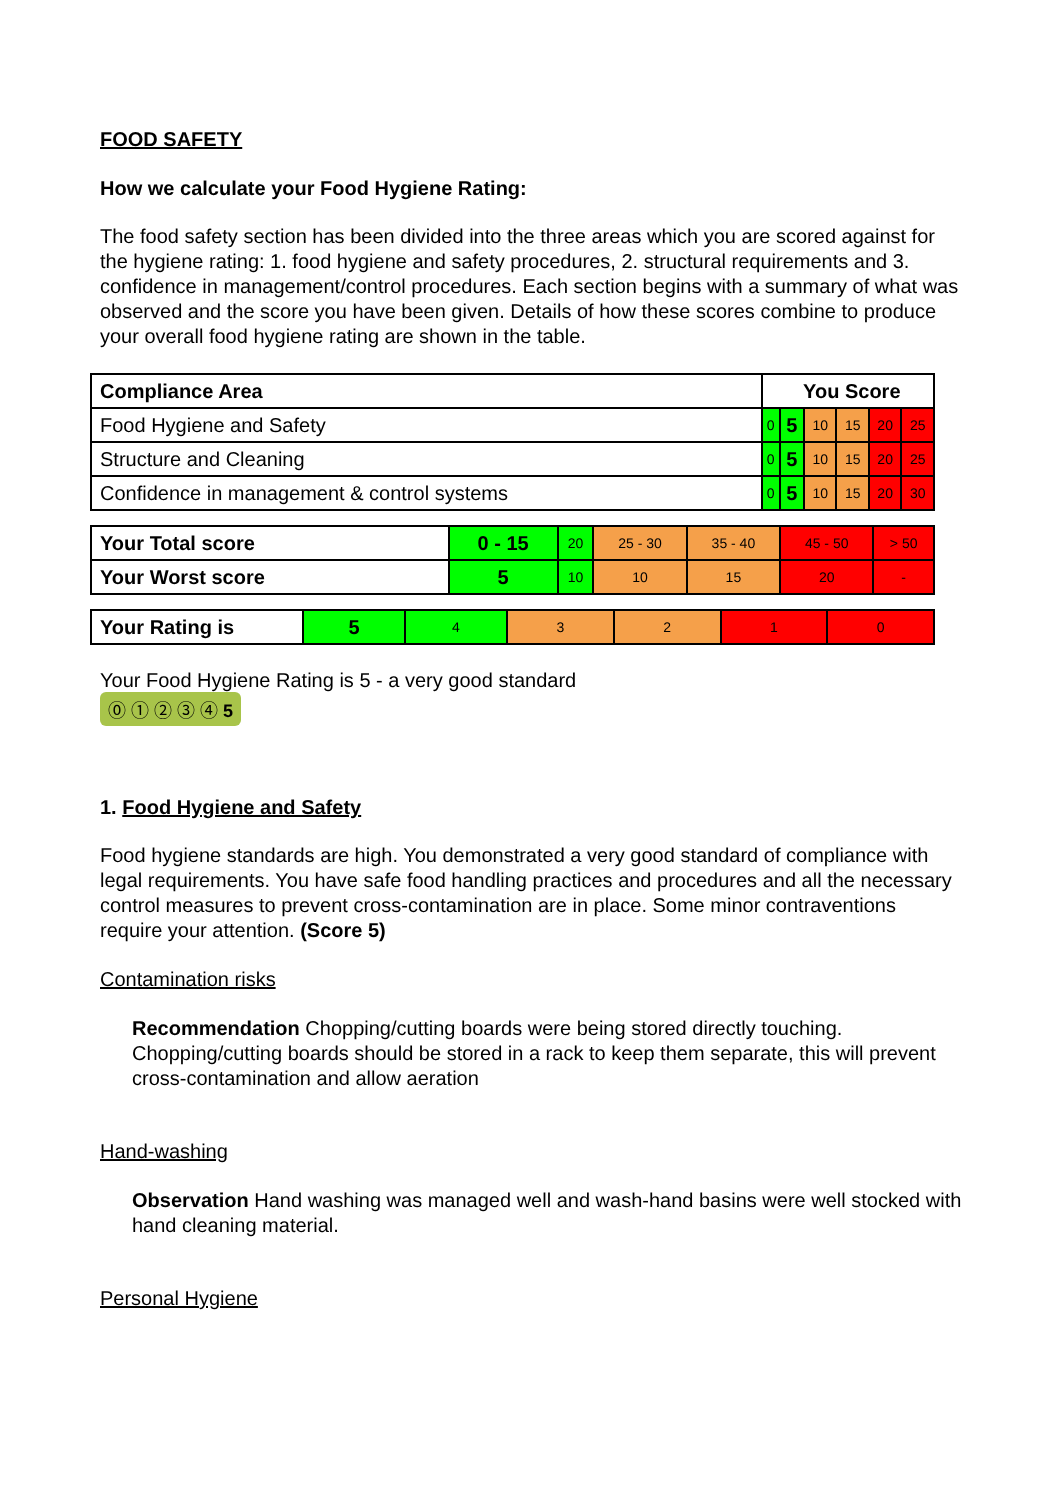FOOD SAFETY
How we calculate your Food Hygiene Rating:
The food safety section has been divided into the three areas which you are scored against for the hygiene rating: 1. food hygiene and safety procedures, 2. structural requirements and 3. confidence in management/control procedures. Each section begins with a summary of what was observed and the score you have been given. Details of how these scores combine to produce your overall food hygiene rating are shown in the table.
| Compliance Area | You Score | | | | | |
| --- | --- | --- | --- | --- | --- | --- |
| Food Hygiene and Safety | 0 | 5 | 10 | 15 | 20 | 25 |
| Structure and Cleaning | 0 | 5 | 10 | 15 | 20 | 25 |
| Confidence in management & control systems | 0 | 5 | 10 | 15 | 20 | 30 |
| Your Total score | 0 - 15 | 20 | 25 - 30 | 35 - 40 | 45 - 50 | > 50 |
| Your Worst score | 5 | 10 | 10 | 15 | 20 | - |
| Your Rating is | 5 | 4 | 3 | 2 | 1 | 0 |
Your Food Hygiene Rating is 5 - a very good standard
⓪ ① ② ③ ④ 5
1. Food Hygiene and Safety
Food hygiene standards are high. You demonstrated a very good standard of compliance with legal requirements. You have safe food handling practices and procedures and all the necessary control measures to prevent cross-contamination are in place. Some minor contraventions require your attention. (Score 5)
Contamination risks
Recommendation Chopping/cutting boards were being stored directly touching. Chopping/cutting boards should be stored in a rack to keep them separate, this will prevent cross-contamination and allow aeration
Hand-washing
Observation Hand washing was managed well and wash-hand basins were well stocked with hand cleaning material.
Personal Hygiene